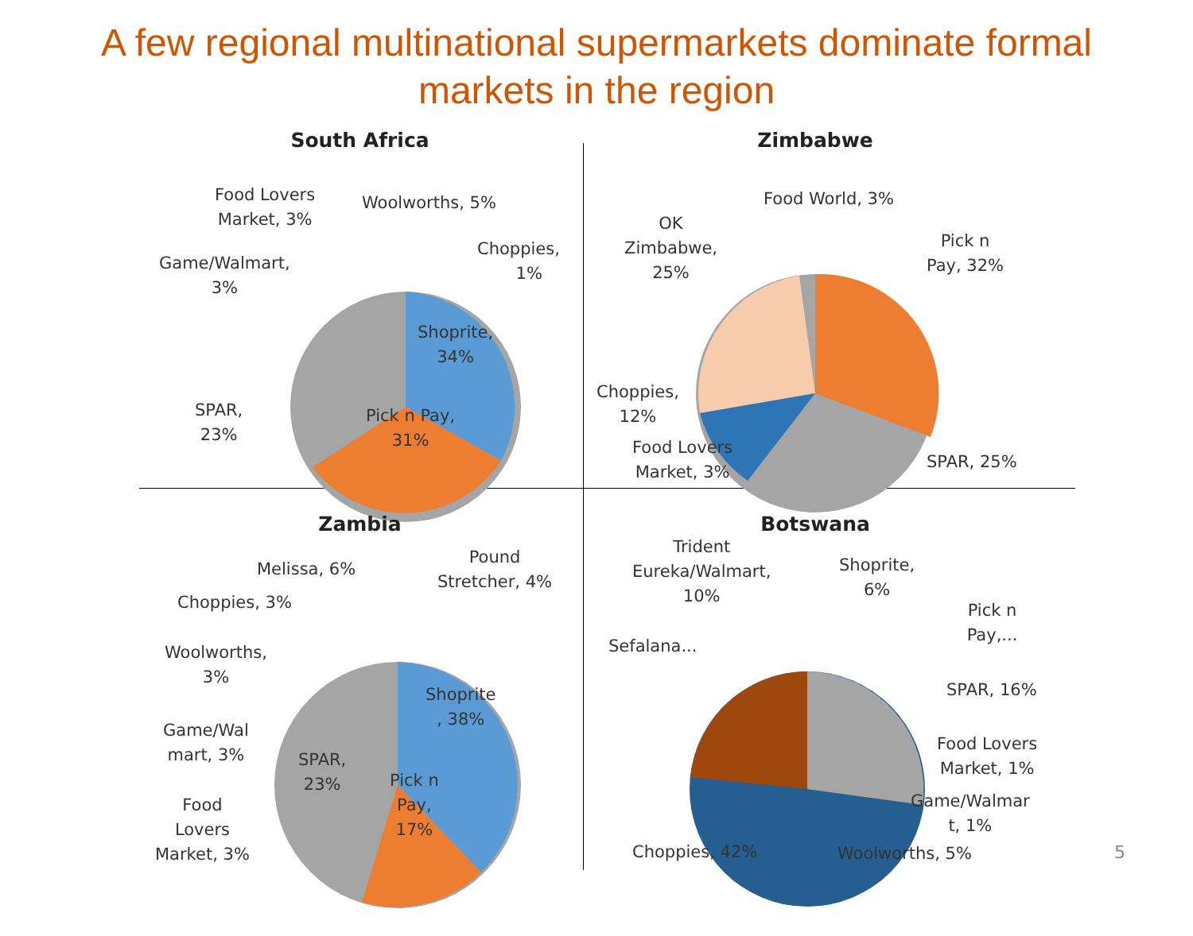A few regional multinational supermarkets dominate formal
markets in the region
South Africa
Food Lovers
Market, 3%
Woolworths, 5%
Choppies,
1%
Game/Walmart,
3%
Shoprite,
34%
SPAR,
23%
Pick n Pay,
31%
Zimbabwe
Food World, 3%
OK
Zimbabwe,
25%
Pick n
Pay, 32%
Choppies,
12%
Food Lovers
Market, 3%
SPAR, 25%
Zambia
Pound
Stretcher, 4%
Melissa, 6%
Choppies, 3%
Woolworths,
3%
Shoprite
, 38%
Game/Wal
mart, 3%
SPAR,
23%
Pick n
Pay,
17%
Food
Lovers
Market, 3%
Botswana
Trident
Eureka/Walmart,
10%
Shoprite,
6%
Pick n Pay,...
Sefalana...
SPAR, 16%
Food Lovers
Market, 1%
Game/Walmar
t, 1%
Choppies, 42% Woolworths, 5%
5